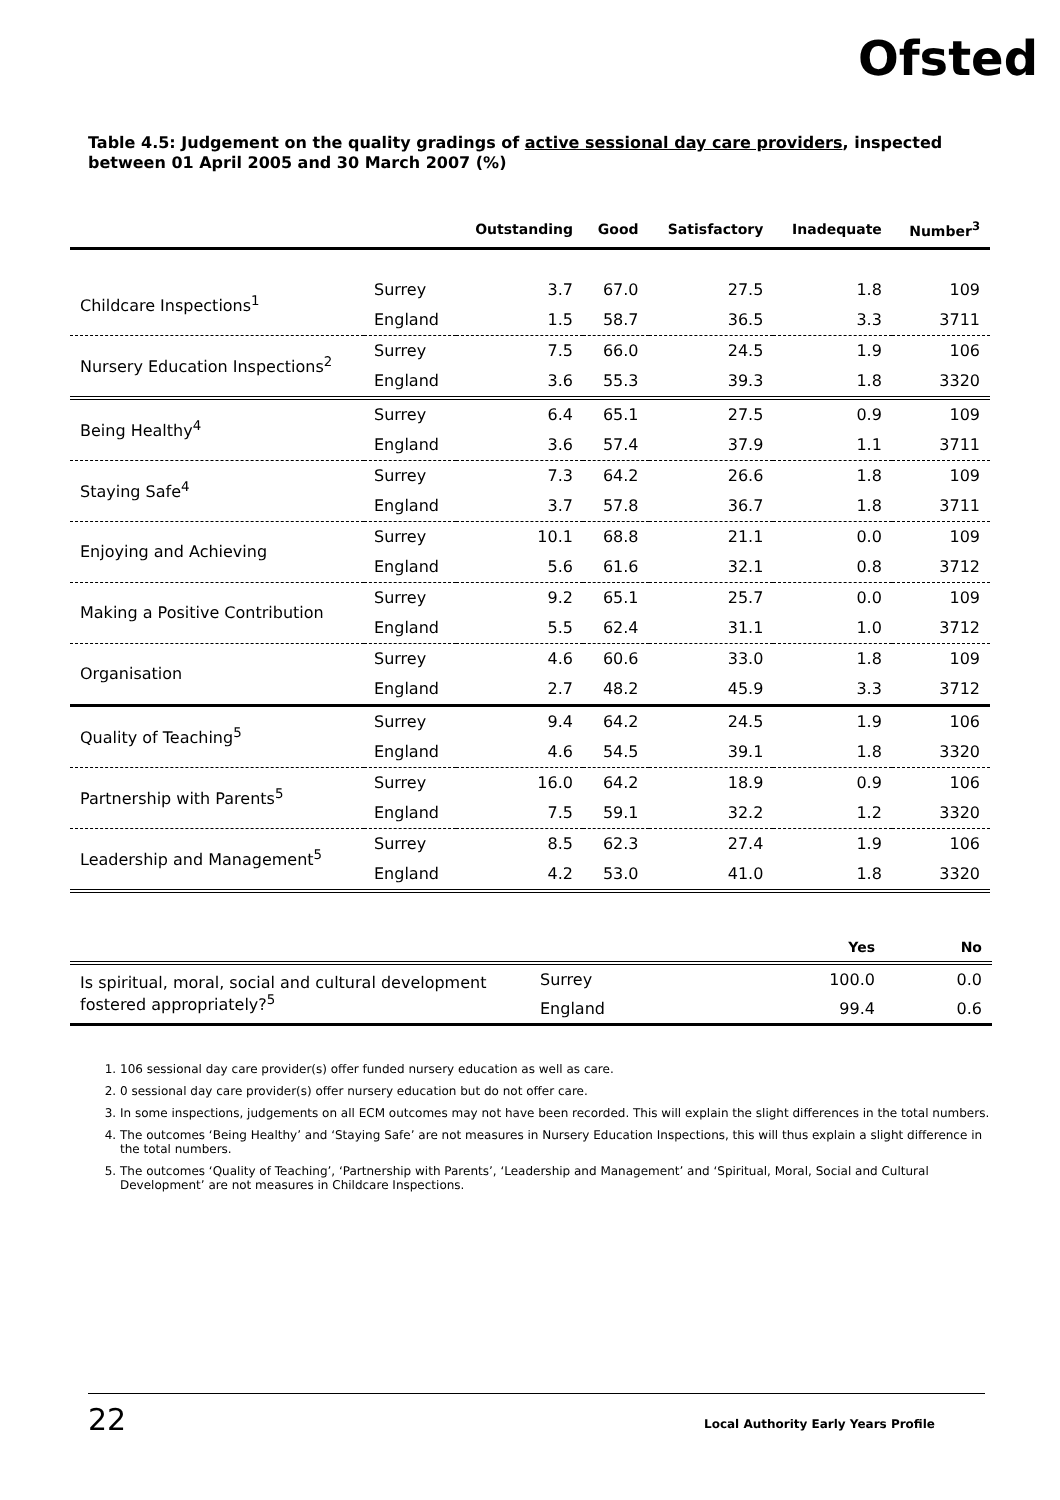Ofsted
Table 4.5: Judgement on the quality gradings of active sessional day care providers, inspected between 01 April 2005 and 30 March 2007 (%)
| | | Outstanding | Good | Satisfactory | Inadequate | Number<sup>3</sup> |
| --- | --- | --- | --- | --- | --- | --- |
| Childcare Inspections<sup>1</sup> | Surrey | 3.7 | 67.0 | 27.5 | 1.8 | 109 |
| | England | 1.5 | 58.7 | 36.5 | 3.3 | 3711 |
| Nursery Education Inspections<sup>2</sup> | Surrey | 7.5 | 66.0 | 24.5 | 1.9 | 106 |
| | England | 3.6 | 55.3 | 39.3 | 1.8 | 3320 |
| Being Healthy<sup>4</sup> | Surrey | 6.4 | 65.1 | 27.5 | 0.9 | 109 |
| | England | 3.6 | 57.4 | 37.9 | 1.1 | 3711 |
| Staying Safe<sup>4</sup> | Surrey | 7.3 | 64.2 | 26.6 | 1.8 | 109 |
| | England | 3.7 | 57.8 | 36.7 | 1.8 | 3711 |
| Enjoying and Achieving | Surrey | 10.1 | 68.8 | 21.1 | 0.0 | 109 |
| | England | 5.6 | 61.6 | 32.1 | 0.8 | 3712 |
| Making a Positive Contribution | Surrey | 9.2 | 65.1 | 25.7 | 0.0 | 109 |
| | England | 5.5 | 62.4 | 31.1 | 1.0 | 3712 |
| Organisation | Surrey | 4.6 | 60.6 | 33.0 | 1.8 | 109 |
| | England | 2.7 | 48.2 | 45.9 | 3.3 | 3712 |
| Quality of Teaching<sup>5</sup> | Surrey | 9.4 | 64.2 | 24.5 | 1.9 | 106 |
| | England | 4.6 | 54.5 | 39.1 | 1.8 | 3320 |
| Partnership with Parents<sup>5</sup> | Surrey | 16.0 | 64.2 | 18.9 | 0.9 | 106 |
| | England | 7.5 | 59.1 | 32.2 | 1.2 | 3320 |
| Leadership and Management<sup>5</sup> | Surrey | 8.5 | 62.3 | 27.4 | 1.9 | 106 |
| | England | 4.2 | 53.0 | 41.0 | 1.8 | 3320 |
| | | Yes | No |
| --- | --- | --- | --- |
| Is spiritual, moral, social and cultural development fostered appropriately?<sup>5</sup> | Surrey | 100.0 | 0.0 |
| | England | 99.4 | 0.6 |
1. 106 sessional day care provider(s) offer funded nursery education as well as care.
2. 0 sessional day care provider(s) offer nursery education but do not offer care.
3. In some inspections, judgements on all ECM outcomes may not have been recorded. This will explain the slight differences in the total numbers.
4. The outcomes ‘Being Healthy’ and ‘Staying Safe’ are not measures in Nursery Education Inspections, this will thus explain a slight difference in the total numbers.
5. The outcomes ‘Quality of Teaching’, ‘Partnership with Parents’, ‘Leadership and Management’ and ‘Spiritual, Moral, Social and Cultural Development’ are not measures in Childcare Inspections.
22 Local Authority Early Years Profile